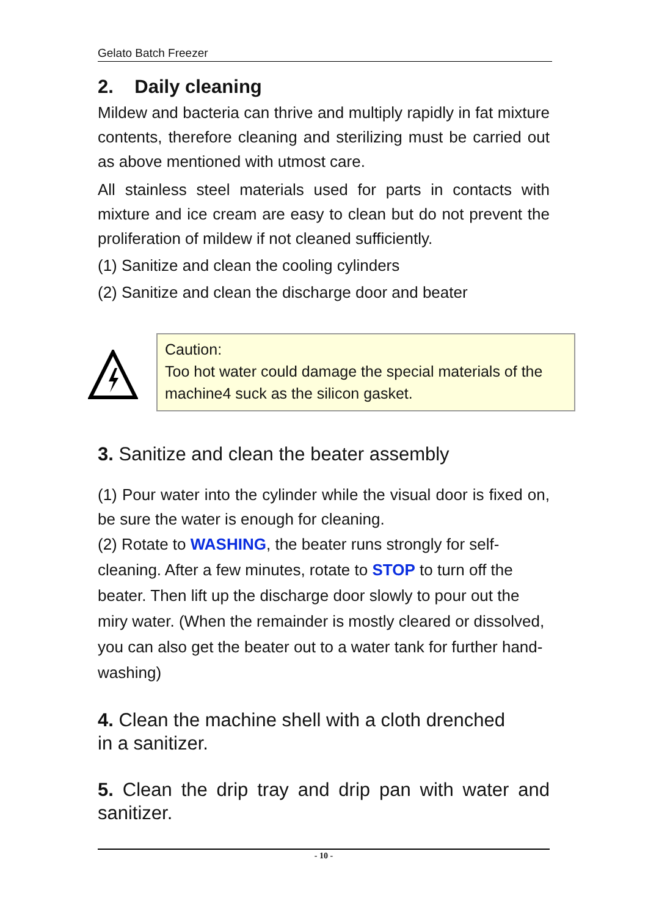Gelato Batch Freezer
2. Daily cleaning
Mildew and bacteria can thrive and multiply rapidly in fat mixture contents, therefore cleaning and sterilizing must be carried out as above mentioned with utmost care.
All stainless steel materials used for parts in contacts with mixture and ice cream are easy to clean but do not prevent the proliferation of mildew if not cleaned sufficiently.
(1) Sanitize and clean the cooling cylinders
(2) Sanitize and clean the discharge door and beater
Caution:
Too hot water could damage the special materials of the machine4 suck as the silicon gasket.
3. Sanitize and clean the beater assembly
(1) Pour water into the cylinder while the visual door is fixed on, be sure the water is enough for cleaning.
(2) Rotate to WASHING, the beater runs strongly for self-cleaning. After a few minutes, rotate to STOP to turn off the beater. Then lift up the discharge door slowly to pour out the miry water. (When the remainder is mostly cleared or dissolved, you can also get the beater out to a water tank for further hand-washing)
4. Clean the machine shell with a cloth drenched
in a sanitizer.
5. Clean the drip tray and drip pan with water and sanitizer.
- 10 -